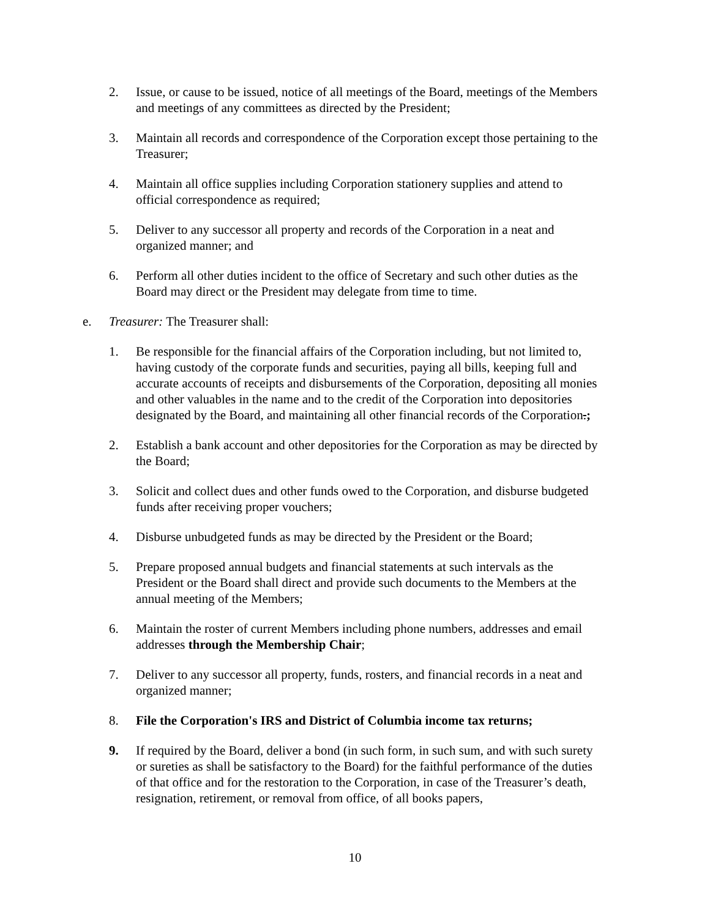2. Issue, or cause to be issued, notice of all meetings of the Board, meetings of the Members and meetings of any committees as directed by the President;
3. Maintain all records and correspondence of the Corporation except those pertaining to the Treasurer;
4. Maintain all office supplies including Corporation stationery supplies and attend to official correspondence as required;
5. Deliver to any successor all property and records of the Corporation in a neat and organized manner; and
6. Perform all other duties incident to the office of Secretary and such other duties as the Board may direct or the President may delegate from time to time.
e. Treasurer: The Treasurer shall:
1. Be responsible for the financial affairs of the Corporation including, but not limited to, having custody of the corporate funds and securities, paying all bills, keeping full and accurate accounts of receipts and disbursements of the Corporation, depositing all monies and other valuables in the name and to the credit of the Corporation into depositories designated by the Board, and maintaining all other financial records of the Corporation.;
2. Establish a bank account and other depositories for the Corporation as may be directed by the Board;
3. Solicit and collect dues and other funds owed to the Corporation, and disburse budgeted funds after receiving proper vouchers;
4. Disburse unbudgeted funds as may be directed by the President or the Board;
5. Prepare proposed annual budgets and financial statements at such intervals as the President or the Board shall direct and provide such documents to the Members at the annual meeting of the Members;
6. Maintain the roster of current Members including phone numbers, addresses and email addresses through the Membership Chair;
7. Deliver to any successor all property, funds, rosters, and financial records in a neat and organized manner;
8. File the Corporation's IRS and District of Columbia income tax returns;
9. If required by the Board, deliver a bond (in such form, in such sum, and with such surety or sureties as shall be satisfactory to the Board) for the faithful performance of the duties of that office and for the restoration to the Corporation, in case of the Treasurer’s death, resignation, retirement, or removal from office, of all books papers,
10